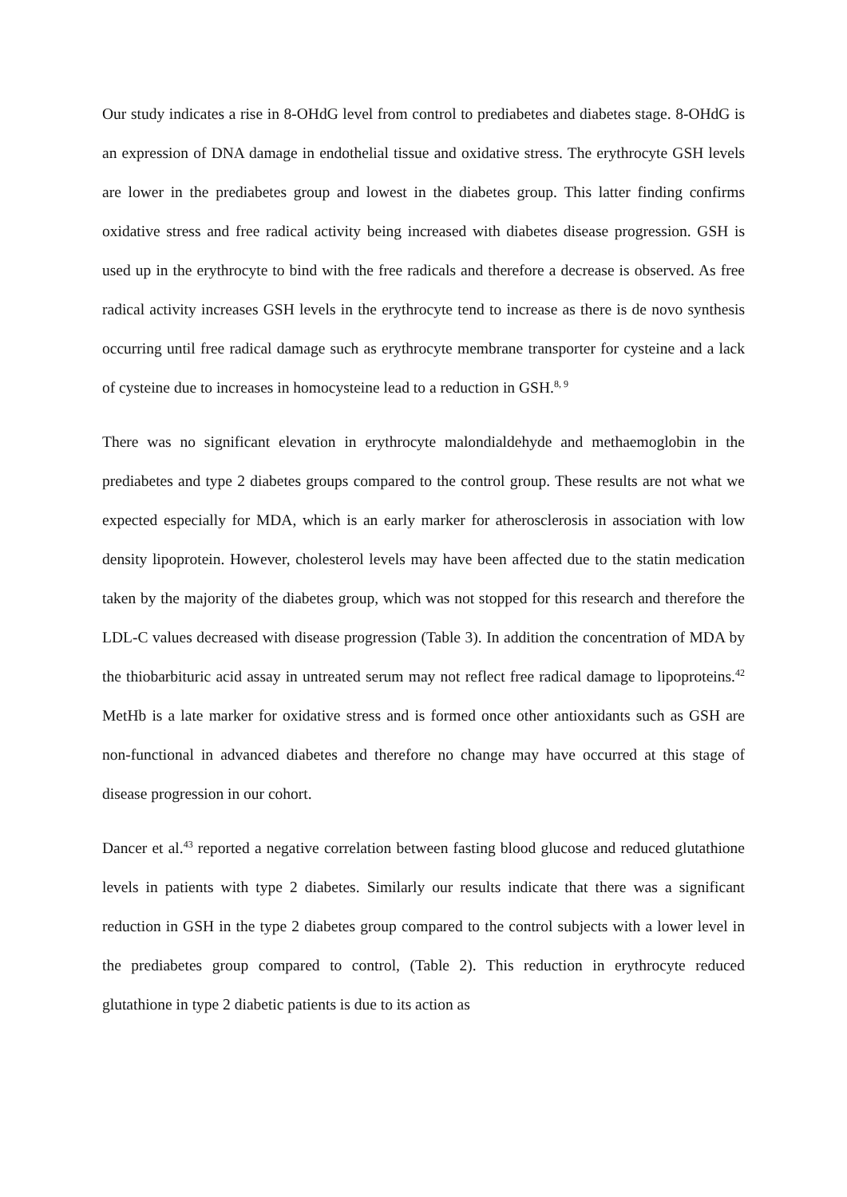Our study indicates a rise in 8-OHdG level from control to prediabetes and diabetes stage. 8-OHdG is an expression of DNA damage in endothelial tissue and oxidative stress. The erythrocyte GSH levels are lower in the prediabetes group and lowest in the diabetes group. This latter finding confirms oxidative stress and free radical activity being increased with diabetes disease progression. GSH is used up in the erythrocyte to bind with the free radicals and therefore a decrease is observed. As free radical activity increases GSH levels in the erythrocyte tend to increase as there is de novo synthesis occurring until free radical damage such as erythrocyte membrane transporter for cysteine and a lack of cysteine due to increases in homocysteine lead to a reduction in GSH.<sup>8, 9</sup>
There was no significant elevation in erythrocyte malondialdehyde and methaemoglobin in the prediabetes and type 2 diabetes groups compared to the control group. These results are not what we expected especially for MDA, which is an early marker for atherosclerosis in association with low density lipoprotein. However, cholesterol levels may have been affected due to the statin medication taken by the majority of the diabetes group, which was not stopped for this research and therefore the LDL-C values decreased with disease progression (Table 3). In addition the concentration of MDA by the thiobarbituric acid assay in untreated serum may not reflect free radical damage to lipoproteins.<sup>42</sup> MetHb is a late marker for oxidative stress and is formed once other antioxidants such as GSH are non-functional in advanced diabetes and therefore no change may have occurred at this stage of disease progression in our cohort.
Dancer et al.<sup>43</sup> reported a negative correlation between fasting blood glucose and reduced glutathione levels in patients with type 2 diabetes. Similarly our results indicate that there was a significant reduction in GSH in the type 2 diabetes group compared to the control subjects with a lower level in the prediabetes group compared to control, (Table 2). This reduction in erythrocyte reduced glutathione in type 2 diabetic patients is due to its action as